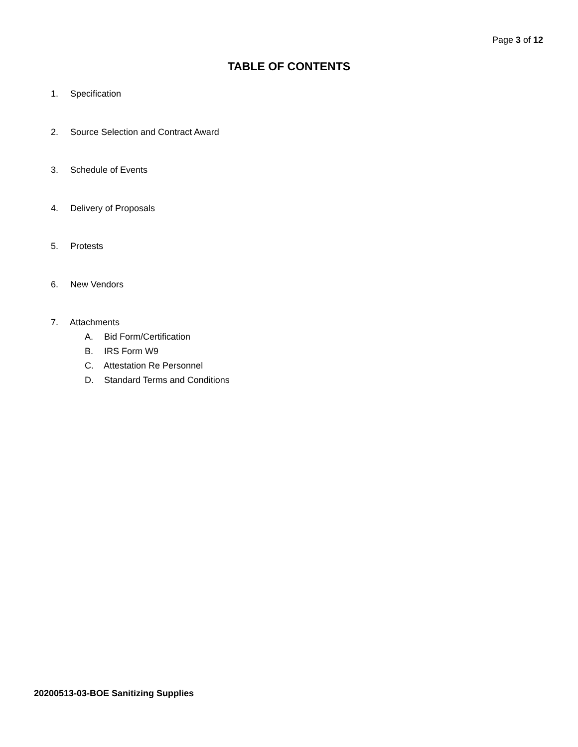Page 3 of 12
TABLE OF CONTENTS
1. Specification
2. Source Selection and Contract Award
3. Schedule of Events
4. Delivery of Proposals
5. Protests
6. New Vendors
7. Attachments
A. Bid Form/Certification
B. IRS Form W9
C. Attestation Re Personnel
D. Standard Terms and Conditions
20200513-03-BOE Sanitizing Supplies